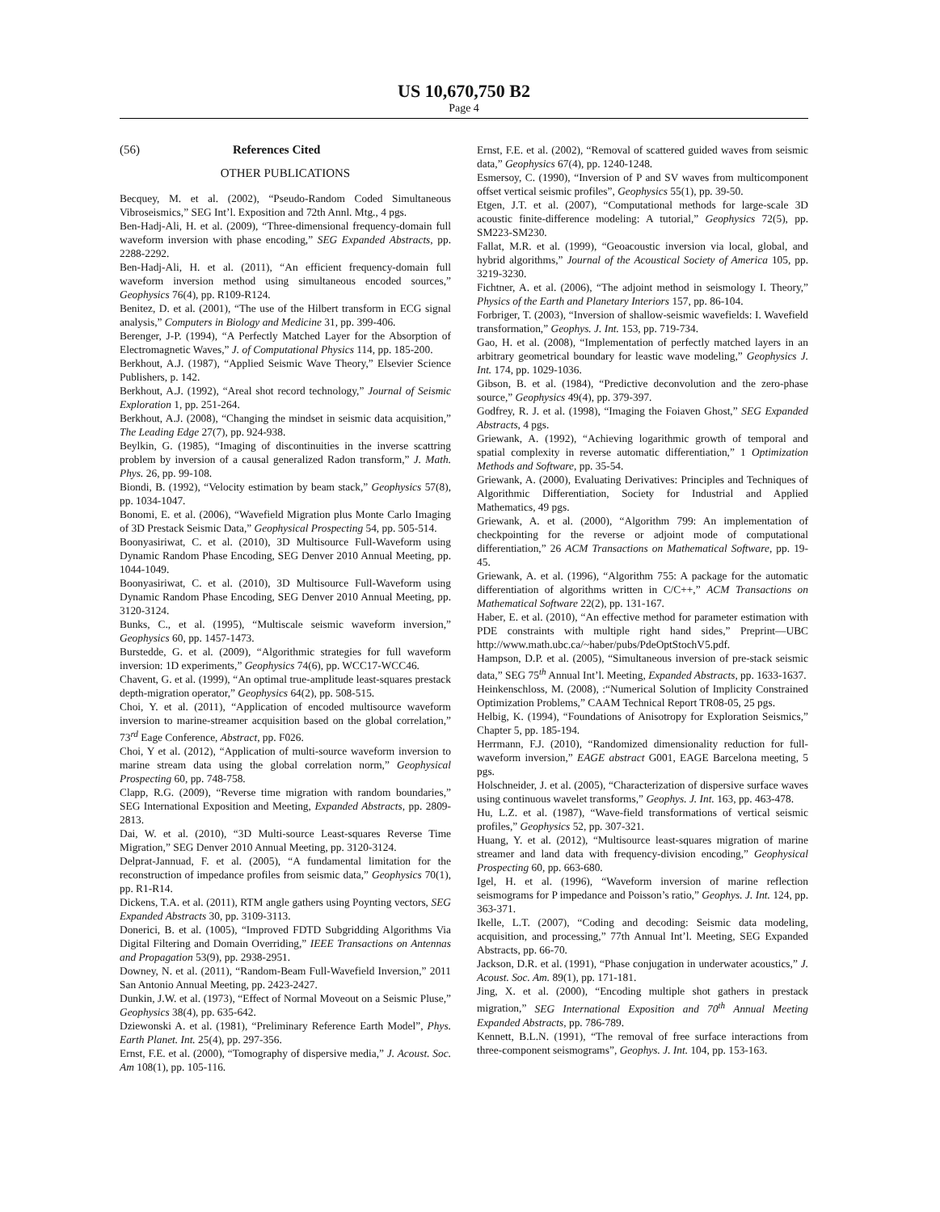US 10,670,750 B2
Page 4
(56) References Cited
OTHER PUBLICATIONS
Becquey, M. et al. (2002), “Pseudo-Random Coded Simultaneous Vibroseismics,” SEG Int’l. Exposition and 72th Annl. Mtg., 4 pgs.
Ben-Hadj-Ali, H. et al. (2009), “Three-dimensional frequency-domain full waveform inversion with phase encoding,” SEG Expanded Abstracts, pp. 2288-2292.
Ben-Hadj-Ali, H. et al. (2011), “An efficient frequency-domain full waveform inversion method using simultaneous encoded sources,” Geophysics 76(4), pp. R109-R124.
Benitez, D. et al. (2001), “The use of the Hilbert transform in ECG signal analysis,” Computers in Biology and Medicine 31, pp. 399-406.
Berenger, J-P. (1994), “A Perfectly Matched Layer for the Absorption of Electromagnetic Waves,” J. of Computational Physics 114, pp. 185-200.
Berkhout, A.J. (1987), “Applied Seismic Wave Theory,” Elsevier Science Publishers, p. 142.
Berkhout, A.J. (1992), “Areal shot record technology,” Journal of Seismic Exploration 1, pp. 251-264.
Berkhout, A.J. (2008), “Changing the mindset in seismic data acquisition,” The Leading Edge 27(7), pp. 924-938.
Beylkin, G. (1985), “Imaging of discontinuities in the inverse scattring problem by inversion of a causal generalized Radon transform,” J. Math. Phys. 26, pp. 99-108.
Biondi, B. (1992), “Velocity estimation by beam stack,” Geophysics 57(8), pp. 1034-1047.
Bonomi, E. et al. (2006), “Wavefield Migration plus Monte Carlo Imaging of 3D Prestack Seismic Data,” Geophysical Prospecting 54, pp. 505-514.
Boonyasiriwat, C. et al. (2010), 3D Multisource Full-Waveform using Dynamic Random Phase Encoding, SEG Denver 2010 Annual Meeting, pp. 1044-1049.
Boonyasiriwat, C. et al. (2010), 3D Multisource Full-Waveform using Dynamic Random Phase Encoding, SEG Denver 2010 Annual Meeting, pp. 3120-3124.
Bunks, C., et al. (1995), “Multiscale seismic waveform inversion,” Geophysics 60, pp. 1457-1473.
Burstedde, G. et al. (2009), “Algorithmic strategies for full waveform inversion: 1D experiments,” Geophysics 74(6), pp. WCC17-WCC46.
Chavent, G. et al. (1999), “An optimal true-amplitude least-squares prestack depth-migration operator,” Geophysics 64(2), pp. 508-515.
Choi, Y. et al. (2011), “Application of encoded multisource waveform inversion to marine-streamer acquisition based on the global correlation,” 73<sup>rd</sup> Eage Conference, Abstract, pp. F026.
Choi, Y et al. (2012), “Application of multi-source waveform inversion to marine stream data using the global correlation norm,” Geophysical Prospecting 60, pp. 748-758.
Clapp, R.G. (2009), “Reverse time migration with random boundaries,” SEG International Exposition and Meeting, Expanded Abstracts, pp. 2809-2813.
Dai, W. et al. (2010), “3D Multi-source Least-squares Reverse Time Migration,” SEG Denver 2010 Annual Meeting, pp. 3120-3124.
Delprat-Jannuad, F. et al. (2005), “A fundamental limitation for the reconstruction of impedance profiles from seismic data,” Geophysics 70(1), pp. R1-R14.
Dickens, T.A. et al. (2011), RTM angle gathers using Poynting vectors, SEG Expanded Abstracts 30, pp. 3109-3113.
Donerici, B. et al. (1005), “Improved FDTD Subgridding Algorithms Via Digital Filtering and Domain Overriding,” IEEE Transactions on Antennas and Propagation 53(9), pp. 2938-2951.
Downey, N. et al. (2011), “Random-Beam Full-Wavefield Inversion,” 2011 San Antonio Annual Meeting, pp. 2423-2427.
Dunkin, J.W. et al. (1973), “Effect of Normal Moveout on a Seismic Pluse,” Geophysics 38(4), pp. 635-642.
Dziewonski A. et al. (1981), “Preliminary Reference Earth Model”, Phys. Earth Planet. Int. 25(4), pp. 297-356.
Ernst, F.E. et al. (2000), “Tomography of dispersive media,” J. Acoust. Soc. Am 108(1), pp. 105-116.
Ernst, F.E. et al. (2002), “Removal of scattered guided waves from seismic data,” Geophysics 67(4), pp. 1240-1248.
Esmersoy, C. (1990), “Inversion of P and SV waves from multicomponent offset vertical seismic profiles”, Geophysics 55(1), pp. 39-50.
Etgen, J.T. et al. (2007), “Computational methods for large-scale 3D acoustic finite-difference modeling: A tutorial,” Geophysics 72(5), pp. SM223-SM230.
Fallat, M.R. et al. (1999), “Geoacoustic inversion via local, global, and hybrid algorithms,” Journal of the Acoustical Society of America 105, pp. 3219-3230.
Fichtner, A. et al. (2006), “The adjoint method in seismology I. Theory,” Physics of the Earth and Planetary Interiors 157, pp. 86-104.
Forbriger, T. (2003), “Inversion of shallow-seismic wavefields: I. Wavefield transformation,” Geophys. J. Int. 153, pp. 719-734.
Gao, H. et al. (2008), “Implementation of perfectly matched layers in an arbitrary geometrical boundary for leastic wave modeling,” Geophysics J. Int. 174, pp. 1029-1036.
Gibson, B. et al. (1984), “Predictive deconvolution and the zero-phase source,” Geophysics 49(4), pp. 379-397.
Godfrey, R. J. et al. (1998), “Imaging the Foiaven Ghost,” SEG Expanded Abstracts, 4 pgs.
Griewank, A. (1992), “Achieving logarithmic growth of temporal and spatial complexity in reverse automatic differentiation,” 1 Optimization Methods and Software, pp. 35-54.
Griewank, A. (2000), Evaluating Derivatives: Principles and Techniques of Algorithmic Differentiation, Society for Industrial and Applied Mathematics, 49 pgs.
Griewank, A. et al. (2000), “Algorithm 799: An implementation of checkpointing for the reverse or adjoint mode of computational differentiation,” 26 ACM Transactions on Mathematical Software, pp. 19-45.
Griewank, A. et al. (1996), “Algorithm 755: A package for the automatic differentiation of algorithms written in C/C++,” ACM Transactions on Mathematical Software 22(2), pp. 131-167.
Haber, E. et al. (2010), “An effective method for parameter estimation with PDE constraints with multiple right hand sides,” Preprint—UBC http://www.math.ubc.ca/~haber/pubs/PdeOptStochV5.pdf.
Hampson, D.P. et al. (2005), “Simultaneous inversion of pre-stack seismic data,” SEG 75<sup>th</sup> Annual Int’l. Meeting, Expanded Abstracts, pp. 1633-1637.
Heinkenschloss, M. (2008), :“Numerical Solution of Implicity Constrained Optimization Problems,” CAAM Technical Report TR08-05, 25 pgs.
Helbig, K. (1994), “Foundations of Anisotropy for Exploration Seismics,” Chapter 5, pp. 185-194.
Herrmann, F.J. (2010), “Randomized dimensionality reduction for full-waveform inversion,” EAGE abstract G001, EAGE Barcelona meeting, 5 pgs.
Holschneider, J. et al. (2005), “Characterization of dispersive surface waves using continuous wavelet transforms,” Geophys. J. Int. 163, pp. 463-478.
Hu, L.Z. et al. (1987), “Wave-field transformations of vertical seismic profiles,” Geophysics 52, pp. 307-321.
Huang, Y. et al. (2012), “Multisource least-squares migration of marine streamer and land data with frequency-division encoding,” Geophysical Prospecting 60, pp. 663-680.
Igel, H. et al. (1996), “Waveform inversion of marine reflection seismograms for P impedance and Poisson’s ratio,” Geophys. J. Int. 124, pp. 363-371.
Ikelle, L.T. (2007), “Coding and decoding: Seismic data modeling, acquisition, and processing,” 77th Annual Int’l. Meeting, SEG Expanded Abstracts, pp. 66-70.
Jackson, D.R. et al. (1991), “Phase conjugation in underwater acoustics,” J. Acoust. Soc. Am. 89(1), pp. 171-181.
Jing, X. et al. (2000), “Encoding multiple shot gathers in prestack migration,” SEG International Exposition and 70<sup>th</sup> Annual Meeting Expanded Abstracts, pp. 786-789.
Kennett, B.L.N. (1991), “The removal of free surface interactions from three-component seismograms”, Geophys. J. Int. 104, pp. 153-163.